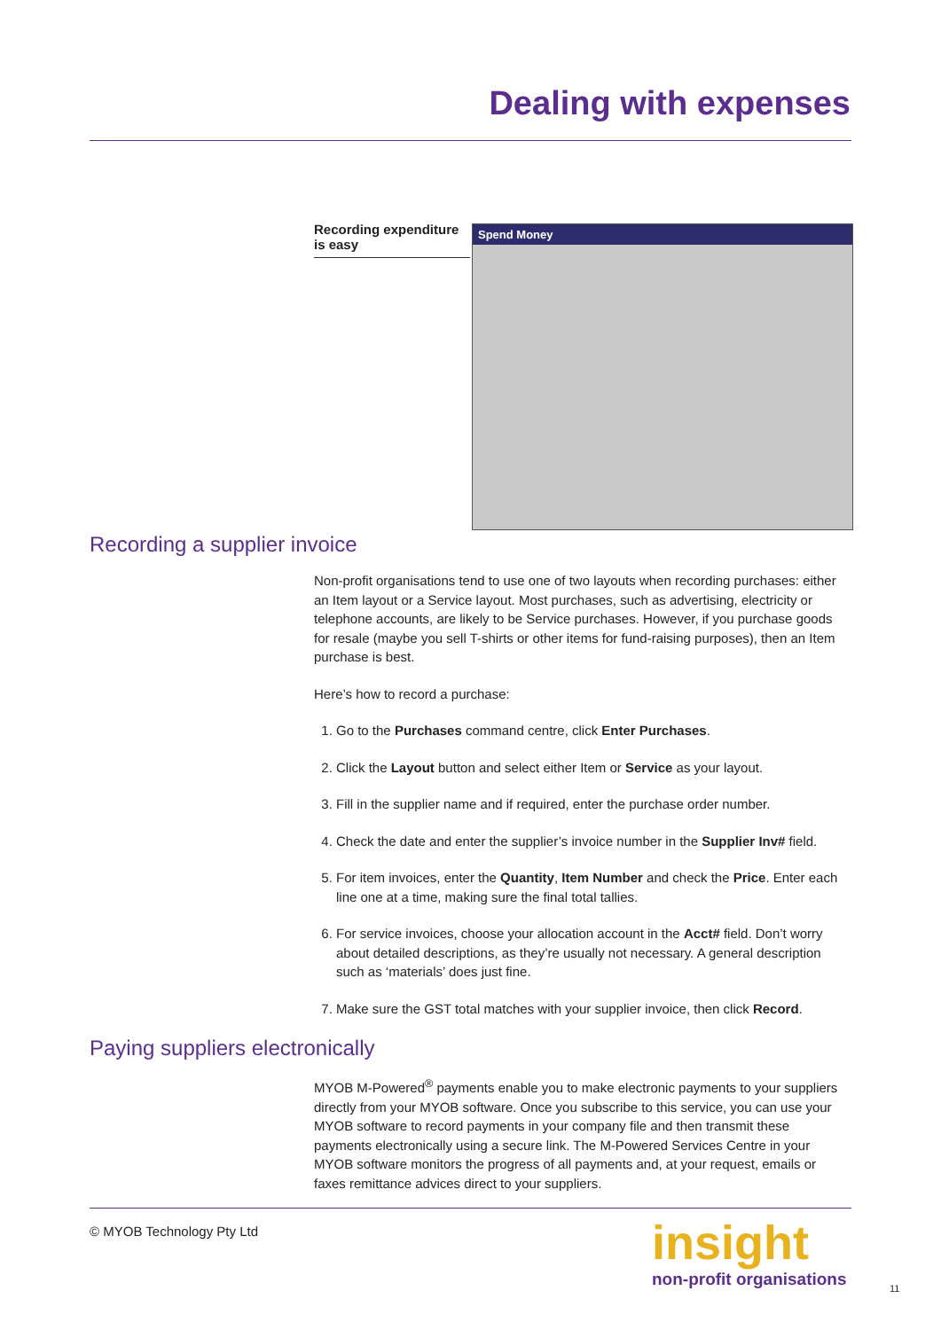Dealing with expenses
Recording expenditure is easy
Spend Money
Recording a supplier invoice
Non-profit organisations tend to use one of two layouts when recording purchases: either an Item layout or a Service layout. Most purchases, such as advertising, electricity or telephone accounts, are likely to be Service purchases. However, if you purchase goods for resale (maybe you sell T-shirts or other items for fund-raising purposes), then an Item purchase is best.
Here’s how to record a purchase:
1. Go to the Purchases command centre, click Enter Purchases.
2. Click the Layout button and select either Item or Service as your layout.
3. Fill in the supplier name and if required, enter the purchase order number.
4. Check the date and enter the supplier’s invoice number in the Supplier Inv# field.
5. For item invoices, enter the Quantity, Item Number and check the Price. Enter each line one at a time, making sure the final total tallies.
6. For service invoices, choose your allocation account in the Acct# field. Don’t worry about detailed descriptions, as they’re usually not necessary. A general description such as ‘materials’ does just fine.
7. Make sure the GST total matches with your supplier invoice, then click Record.
Paying suppliers electronically
MYOB M-Powered<sup>®</sup> payments enable you to make electronic payments to your suppliers directly from your MYOB software. Once you subscribe to this service, you can use your MYOB software to record payments in your company file and then transmit these payments electronically using a secure link. The M-Powered Services Centre in your MYOB software monitors the progress of all payments and, at your request, emails or faxes remittance advices direct to your suppliers.
© MYOB Technology Pty Ltd insight
non-profit organisations 11